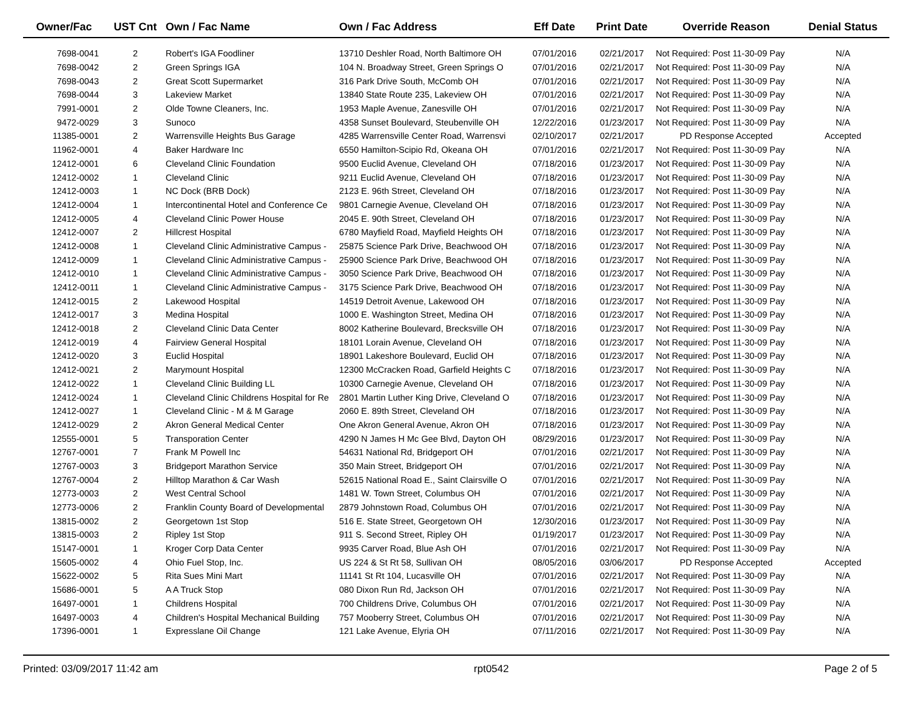| Owner/Fac | UST Cnt | Own / Fac Name | Own / Fac Address | Eff Date | Print Date | Override Reason | Denial Status |
| --- | --- | --- | --- | --- | --- | --- | --- |
| 7698-0041 | 2 | Robert's IGA Foodliner | 13710 Deshler Road, North Baltimore OH | 07/01/2016 | 02/21/2017 | Not Required: Post 11-30-09 Pay | N/A |
| 7698-0042 | 2 | Green Springs IGA | 104 N. Broadway Street, Green Springs O | 07/01/2016 | 02/21/2017 | Not Required: Post 11-30-09 Pay | N/A |
| 7698-0043 | 2 | Great Scott Supermarket | 316 Park Drive South, McComb OH | 07/01/2016 | 02/21/2017 | Not Required: Post 11-30-09 Pay | N/A |
| 7698-0044 | 3 | Lakeview Market | 13840 State Route 235, Lakeview OH | 07/01/2016 | 02/21/2017 | Not Required: Post 11-30-09 Pay | N/A |
| 7991-0001 | 2 | Olde Towne Cleaners, Inc. | 1953 Maple Avenue, Zanesville OH | 07/01/2016 | 02/21/2017 | Not Required: Post 11-30-09 Pay | N/A |
| 9472-0029 | 3 | Sunoco | 4358 Sunset Boulevard, Steubenville OH | 12/22/2016 | 01/23/2017 | Not Required: Post 11-30-09 Pay | N/A |
| 11385-0001 | 2 | Warrensville Heights Bus Garage | 4285 Warrensville Center Road, Warrensvi | 02/10/2017 | 02/21/2017 | PD Response Accepted | Accepted |
| 11962-0001 | 4 | Baker Hardware Inc | 6550 Hamilton-Scipio Rd, Okeana OH | 07/01/2016 | 02/21/2017 | Not Required: Post 11-30-09 Pay | N/A |
| 12412-0001 | 6 | Cleveland Clinic Foundation | 9500 Euclid Avenue, Cleveland OH | 07/18/2016 | 01/23/2017 | Not Required: Post 11-30-09 Pay | N/A |
| 12412-0002 | 1 | Cleveland Clinic | 9211 Euclid Avenue, Cleveland OH | 07/18/2016 | 01/23/2017 | Not Required: Post 11-30-09 Pay | N/A |
| 12412-0003 | 1 | NC Dock (BRB Dock) | 2123 E. 96th Street, Cleveland OH | 07/18/2016 | 01/23/2017 | Not Required: Post 11-30-09 Pay | N/A |
| 12412-0004 | 1 | Intercontinental Hotel and Conference Ce | 9801 Carnegie Avenue, Cleveland OH | 07/18/2016 | 01/23/2017 | Not Required: Post 11-30-09 Pay | N/A |
| 12412-0005 | 4 | Cleveland Clinic Power House | 2045 E. 90th Street, Cleveland OH | 07/18/2016 | 01/23/2017 | Not Required: Post 11-30-09 Pay | N/A |
| 12412-0007 | 2 | Hillcrest Hospital | 6780 Mayfield Road, Mayfield Heights OH | 07/18/2016 | 01/23/2017 | Not Required: Post 11-30-09 Pay | N/A |
| 12412-0008 | 1 | Cleveland Clinic Administrative Campus - | 25875 Science Park Drive, Beachwood OH | 07/18/2016 | 01/23/2017 | Not Required: Post 11-30-09 Pay | N/A |
| 12412-0009 | 1 | Cleveland Clinic Administrative Campus - | 25900 Science Park Drive, Beachwood OH | 07/18/2016 | 01/23/2017 | Not Required: Post 11-30-09 Pay | N/A |
| 12412-0010 | 1 | Cleveland Clinic Administrative Campus - | 3050 Science Park Drive, Beachwood OH | 07/18/2016 | 01/23/2017 | Not Required: Post 11-30-09 Pay | N/A |
| 12412-0011 | 1 | Cleveland Clinic Administrative Campus - | 3175 Science Park Drive, Beachwood OH | 07/18/2016 | 01/23/2017 | Not Required: Post 11-30-09 Pay | N/A |
| 12412-0015 | 2 | Lakewood Hospital | 14519 Detroit Avenue, Lakewood OH | 07/18/2016 | 01/23/2017 | Not Required: Post 11-30-09 Pay | N/A |
| 12412-0017 | 3 | Medina Hospital | 1000 E. Washington Street, Medina OH | 07/18/2016 | 01/23/2017 | Not Required: Post 11-30-09 Pay | N/A |
| 12412-0018 | 2 | Cleveland Clinic Data Center | 8002 Katherine Boulevard, Brecksville OH | 07/18/2016 | 01/23/2017 | Not Required: Post 11-30-09 Pay | N/A |
| 12412-0019 | 4 | Fairview General Hospital | 18101 Lorain Avenue, Cleveland OH | 07/18/2016 | 01/23/2017 | Not Required: Post 11-30-09 Pay | N/A |
| 12412-0020 | 3 | Euclid Hospital | 18901 Lakeshore Boulevard, Euclid OH | 07/18/2016 | 01/23/2017 | Not Required: Post 11-30-09 Pay | N/A |
| 12412-0021 | 2 | Marymount Hospital | 12300 McCracken Road, Garfield Heights C | 07/18/2016 | 01/23/2017 | Not Required: Post 11-30-09 Pay | N/A |
| 12412-0022 | 1 | Cleveland Clinic Building LL | 10300 Carnegie Avenue, Cleveland OH | 07/18/2016 | 01/23/2017 | Not Required: Post 11-30-09 Pay | N/A |
| 12412-0024 | 1 | Cleveland Clinic Childrens Hospital for Re | 2801 Martin Luther King Drive, Cleveland O | 07/18/2016 | 01/23/2017 | Not Required: Post 11-30-09 Pay | N/A |
| 12412-0027 | 1 | Cleveland Clinic - M & M Garage | 2060 E. 89th Street, Cleveland OH | 07/18/2016 | 01/23/2017 | Not Required: Post 11-30-09 Pay | N/A |
| 12412-0029 | 2 | Akron General Medical Center | One Akron General Avenue, Akron OH | 07/18/2016 | 01/23/2017 | Not Required: Post 11-30-09 Pay | N/A |
| 12555-0001 | 5 | Transporation Center | 4290 N James H Mc Gee Blvd, Dayton OH | 08/29/2016 | 01/23/2017 | Not Required: Post 11-30-09 Pay | N/A |
| 12767-0001 | 7 | Frank M Powell Inc | 54631 National Rd, Bridgeport OH | 07/01/2016 | 02/21/2017 | Not Required: Post 11-30-09 Pay | N/A |
| 12767-0003 | 3 | Bridgeport Marathon Service | 350 Main Street, Bridgeport OH | 07/01/2016 | 02/21/2017 | Not Required: Post 11-30-09 Pay | N/A |
| 12767-0004 | 2 | Hilltop Marathon & Car Wash | 52615 National Road E., Saint Clairsville O | 07/01/2016 | 02/21/2017 | Not Required: Post 11-30-09 Pay | N/A |
| 12773-0003 | 2 | West Central School | 1481 W. Town Street, Columbus OH | 07/01/2016 | 02/21/2017 | Not Required: Post 11-30-09 Pay | N/A |
| 12773-0006 | 2 | Franklin County Board of Developmental | 2879 Johnstown Road, Columbus OH | 07/01/2016 | 02/21/2017 | Not Required: Post 11-30-09 Pay | N/A |
| 13815-0002 | 2 | Georgetown 1st Stop | 516 E. State Street, Georgetown OH | 12/30/2016 | 01/23/2017 | Not Required: Post 11-30-09 Pay | N/A |
| 13815-0003 | 2 | Ripley 1st Stop | 911 S. Second Street, Ripley OH | 01/19/2017 | 01/23/2017 | Not Required: Post 11-30-09 Pay | N/A |
| 15147-0001 | 1 | Kroger Corp Data Center | 9935 Carver Road, Blue Ash OH | 07/01/2016 | 02/21/2017 | Not Required: Post 11-30-09 Pay | N/A |
| 15605-0002 | 4 | Ohio Fuel Stop, Inc. | US 224 & St Rt 58, Sullivan OH | 08/05/2016 | 03/06/2017 | PD Response Accepted | Accepted |
| 15622-0002 | 5 | Rita Sues Mini Mart | 11141 St Rt 104, Lucasville OH | 07/01/2016 | 02/21/2017 | Not Required: Post 11-30-09 Pay | N/A |
| 15686-0001 | 5 | A A Truck Stop | 080 Dixon Run Rd, Jackson OH | 07/01/2016 | 02/21/2017 | Not Required: Post 11-30-09 Pay | N/A |
| 16497-0001 | 1 | Childrens Hospital | 700 Childrens Drive, Columbus OH | 07/01/2016 | 02/21/2017 | Not Required: Post 11-30-09 Pay | N/A |
| 16497-0003 | 4 | Children's Hospital Mechanical Building | 757 Mooberry Street, Columbus OH | 07/01/2016 | 02/21/2017 | Not Required: Post 11-30-09 Pay | N/A |
| 17396-0001 | 1 | Expresslane Oil Change | 121 Lake Avenue, Elyria OH | 07/11/2016 | 02/21/2017 | Not Required: Post 11-30-09 Pay | N/A |
Printed: 03/09/2017 11:42 am rpt0542 Page 2 of 5